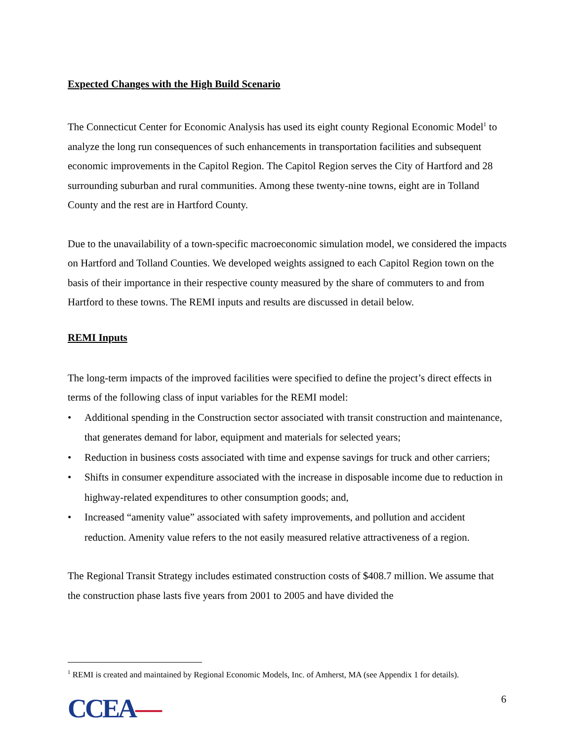Expected Changes with the High Build Scenario
The Connecticut Center for Economic Analysis has used its eight county Regional Economic Model<sup>1</sup> to analyze the long run consequences of such enhancements in transportation facilities and subsequent economic improvements in the Capitol Region. The Capitol Region serves the City of Hartford and 28 surrounding suburban and rural communities. Among these twenty-nine towns, eight are in Tolland County and the rest are in Hartford County.
Due to the unavailability of a town-specific macroeconomic simulation model, we considered the impacts on Hartford and Tolland Counties. We developed weights assigned to each Capitol Region town on the basis of their importance in their respective county measured by the share of commuters to and from Hartford to these towns. The REMI inputs and results are discussed in detail below.
REMI Inputs
The long-term impacts of the improved facilities were specified to define the project’s direct effects in terms of the following class of input variables for the REMI model:
• Additional spending in the Construction sector associated with transit construction and maintenance, that generates demand for labor, equipment and materials for selected years;
• Reduction in business costs associated with time and expense savings for truck and other carriers;
• Shifts in consumer expenditure associated with the increase in disposable income due to reduction in highway-related expenditures to other consumption goods; and,
• Increased “amenity value” associated with safety improvements, and pollution and accident reduction. Amenity value refers to the not easily measured relative attractiveness of a region.
The Regional Transit Strategy includes estimated construction costs of $408.7 million. We assume that the construction phase lasts five years from 2001 to 2005 and have divided the
<sup>1</sup> REMI is created and maintained by Regional Economic Models, Inc. of Amherst, MA (see Appendix 1 for details).
CCEA—
6